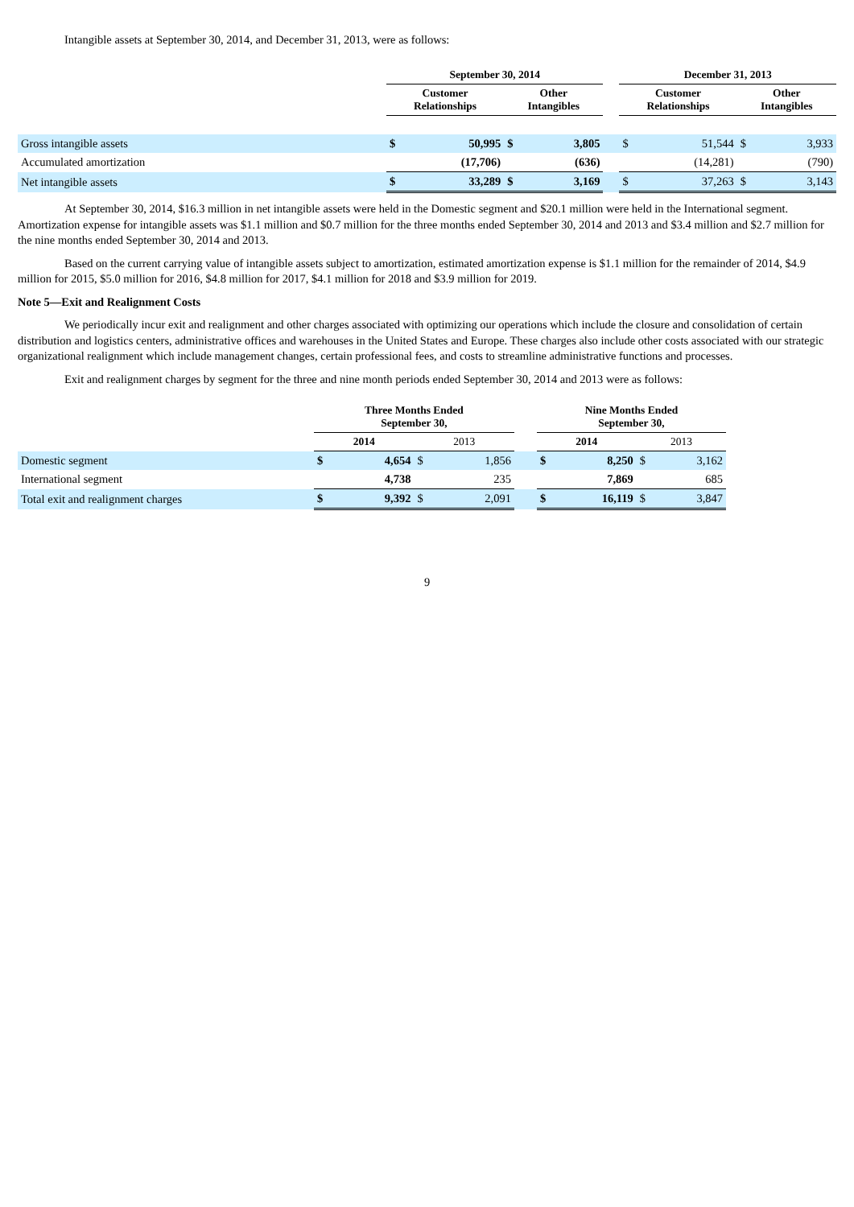Intangible assets at September 30, 2014, and December 31, 2013, were as follows:
| | September 30, 2014 | | | | | December 31, 2013 | | | |
| --- | --- | --- | --- | --- | --- | --- | --- | --- | --- |
| | Customer Relationships | | Other Intangibles | | | Customer Relationships | | Other Intangibles | |
| Gross intangible assets | $ | 50,995 | $ | 3,805 | | $ | 51,544 | $ | 3,933 |
| Accumulated amortization | | (17,706) | | (636) | | | (14,281) | | (790) |
| Net intangible assets | $ | 33,289 | $ | 3,169 | | $ | 37,263 | $ | 3,143 |
At September 30, 2014, $16.3 million in net intangible assets were held in the Domestic segment and $20.1 million were held in the International segment. Amortization expense for intangible assets was $1.1 million and $0.7 million for the three months ended September 30, 2014 and 2013 and $3.4 million and $2.7 million for the nine months ended September 30, 2014 and 2013.
Based on the current carrying value of intangible assets subject to amortization, estimated amortization expense is $1.1 million for the remainder of 2014, $4.9 million for 2015, $5.0 million for 2016, $4.8 million for 2017, $4.1 million for 2018 and $3.9 million for 2019.
Note 5—Exit and Realignment Costs
We periodically incur exit and realignment and other charges associated with optimizing our operations which include the closure and consolidation of certain distribution and logistics centers, administrative offices and warehouses in the United States and Europe. These charges also include other costs associated with our strategic organizational realignment which include management changes, certain professional fees, and costs to streamline administrative functions and processes.
Exit and realignment charges by segment for the three and nine month periods ended September 30, 2014 and 2013 were as follows:
| | Three Months Ended September 30, | | | | | Nine Months Ended September 30, | | | |
| --- | --- | --- | --- | --- | --- | --- | --- | --- | --- |
| | 2014 | | 2013 | | | 2014 | | 2013 | |
| Domestic segment | $ | 4,654 | $ | 1,856 | | $ | 8,250 | $ | 3,162 |
| International segment | | 4,738 | | 235 | | | 7,869 | | 685 |
| Total exit and realignment charges | $ | 9,392 | $ | 2,091 | | $ | 16,119 | $ | 3,847 |
9